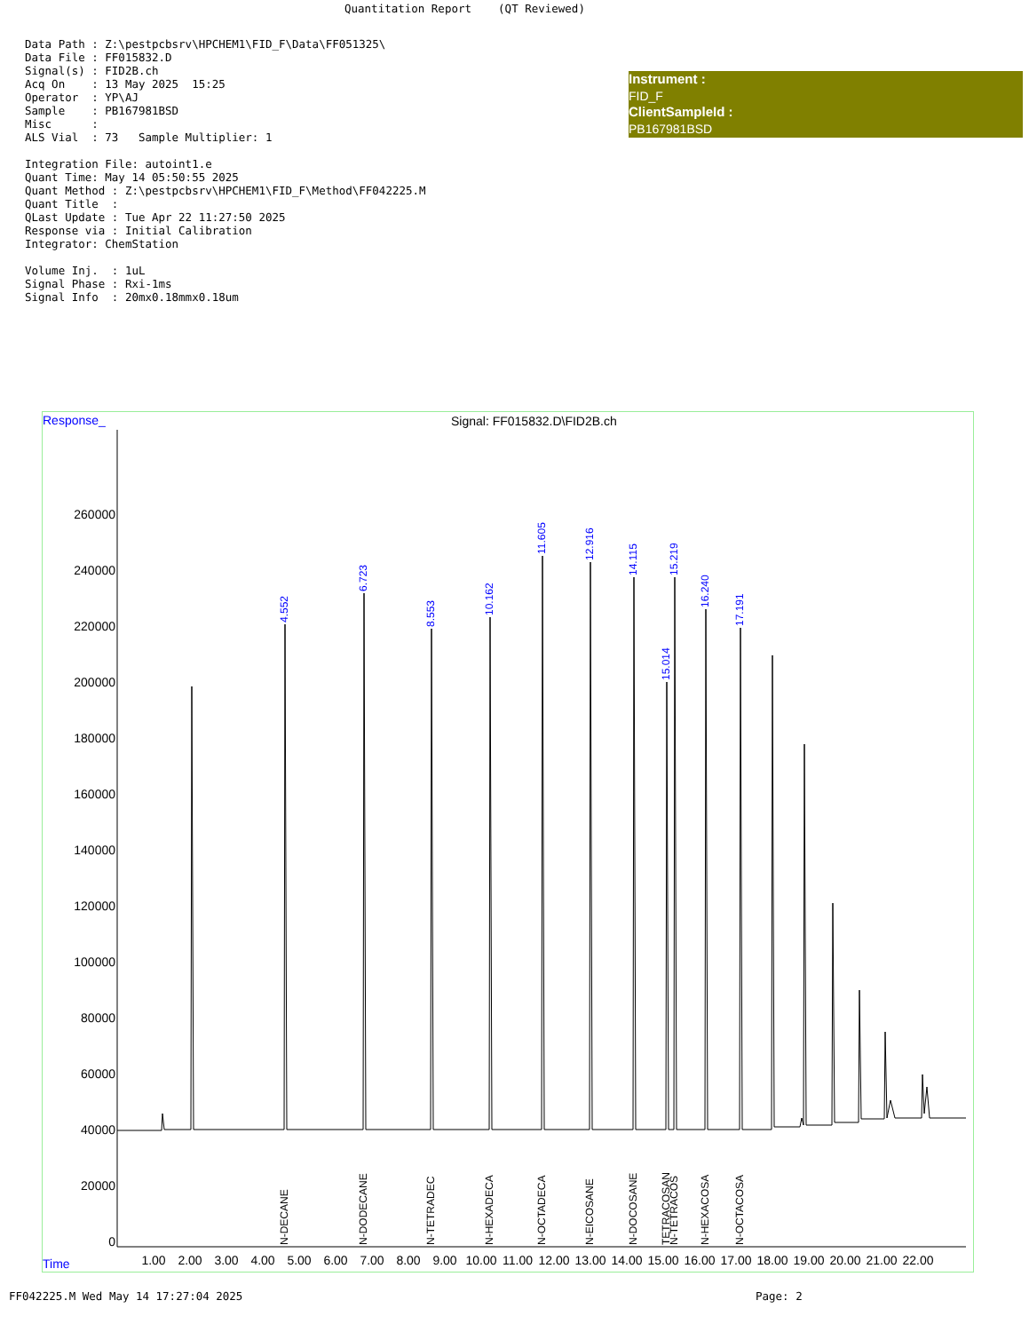Quantitation Report (QT Reviewed)
Data Path : Z:\pestpcbsrv\HPCHEM1\FID_F\Data\FF051325\
Data File : FF015832.D
Signal(s) : FID2B.ch
Acq On    : 13 May 2025  15:25
Operator  : YP\AJ
Sample    : PB167981BSD
Misc      :
ALS Vial  : 73   Sample Multiplier: 1

Integration File: autoint1.e
Quant Time: May 14 05:50:55 2025
Quant Method : Z:\pestpcbsrv\HPCHEM1\FID_F\Method\FF042225.M
Quant Title  :
QLast Update : Tue Apr 22 11:27:50 2025
Response via : Initial Calibration
Integrator: ChemStation

Volume Inj.  : 1uL
Signal Phase : Rxi-1ms
Signal Info  : 20mx0.18mmx0.18um
Instrument :
FID_F
ClientSampleId :
PB167981BSD
Response_
Signal: FF015832.D\FID2B.ch
260000
240000
220000
200000
180000
160000
140000
120000
100000
80000
60000
40000
20000
0
1.00
2.00
3.00
4.00
5.00
6.00
7.00
8.00
9.00
10.00
11.00
12.00
13.00
14.00
15.00
16.00
17.00
18.00
19.00
20.00
21.00
22.00
Time
4.552
6.723
8.553
10.162
11.605
12.916
14.115
15.014
15.219
16.240
17.191
N-DECANE
N-DODECANE
N-TETRADEC
N-HEXADECA
N-OCTADECA
N-EICOSANE
N-DOCOSANE
TETRACOSAN
N-TETRACOS
N-HEXACOSA
N-OCTACOSA
FF042225.M Wed May 14 17:27:04 2025
Page: 2